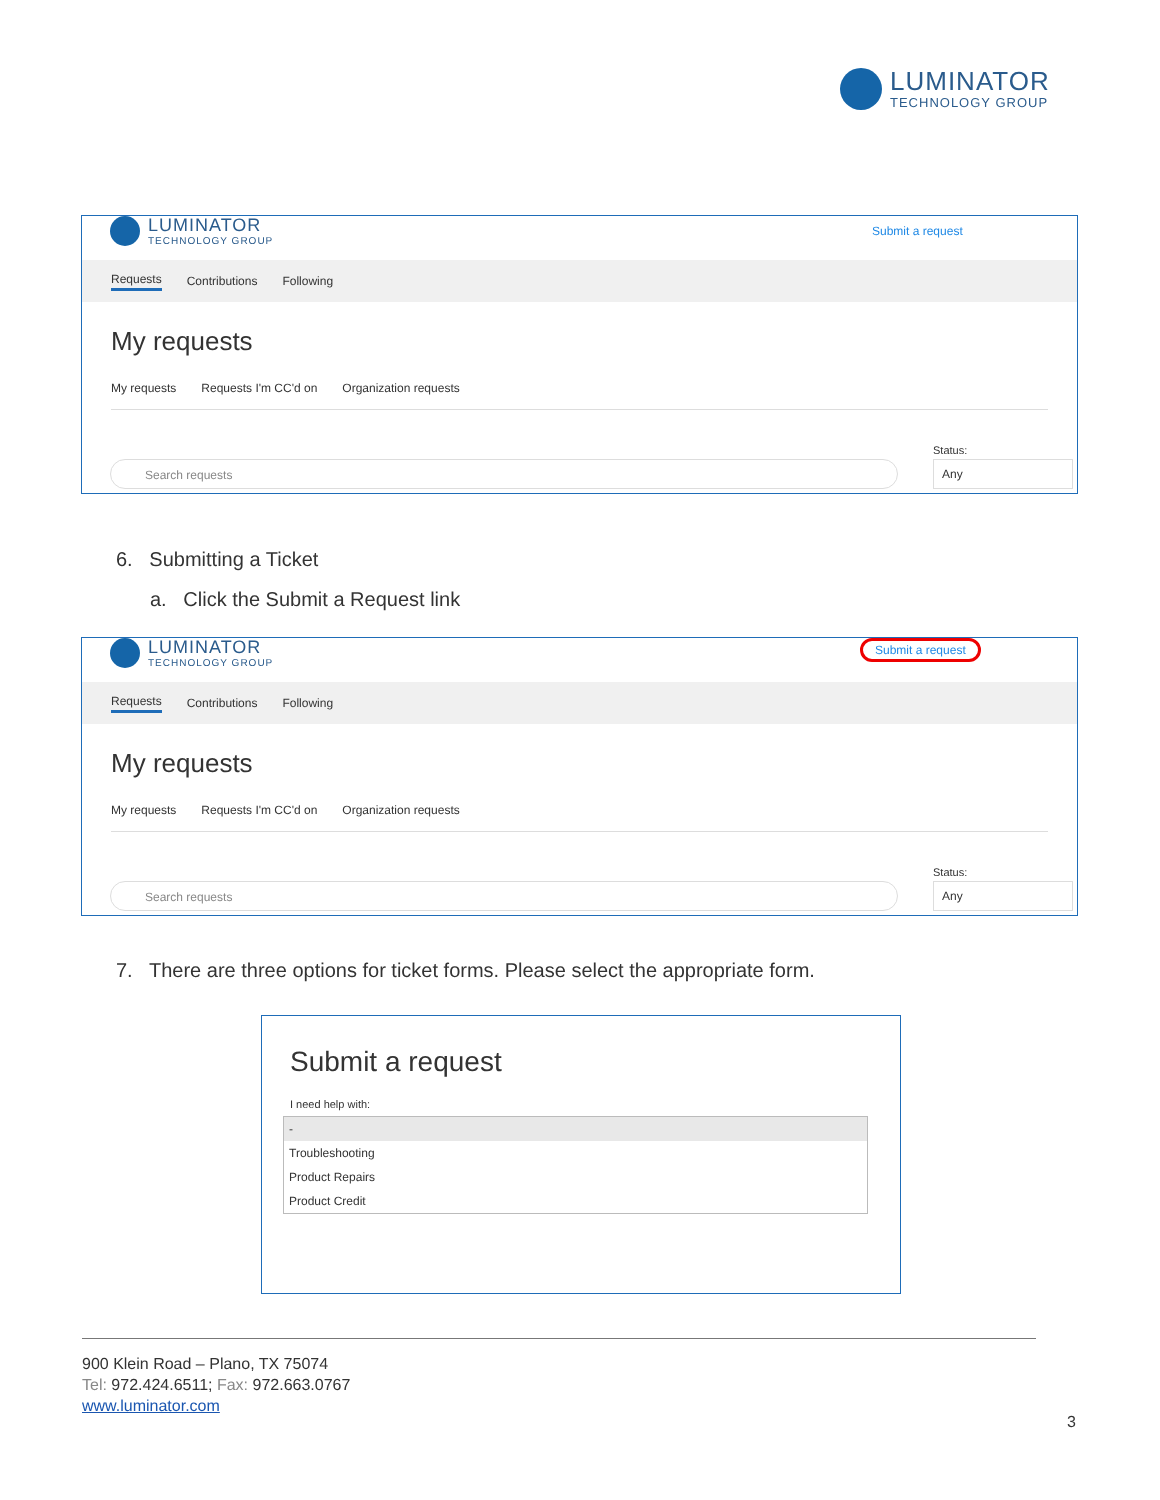LUMINATOR
TECHNOLOGY GROUP
LUMINATOR
TECHNOLOGY GROUP
Submit a request
Requests Contributions Following
My requests
My requests Requests I'm CC'd on Organization requests
Search requests
Status:
Any
6. Submitting a Ticket
a. Click the Submit a Request link
LUMINATOR
TECHNOLOGY GROUP
Submit a request
Requests Contributions Following
My requests
My requests Requests I'm CC'd on Organization requests
Search requests
Status:
Any
7. There are three options for ticket forms. Please select the appropriate form.
Submit a request
I need help with:
-
Troubleshooting
Product Repairs
Product Credit
900 Klein Road – Plano, TX 75074
Tel: 972.424.6511; Fax: 972.663.0767
www.luminator.com
3